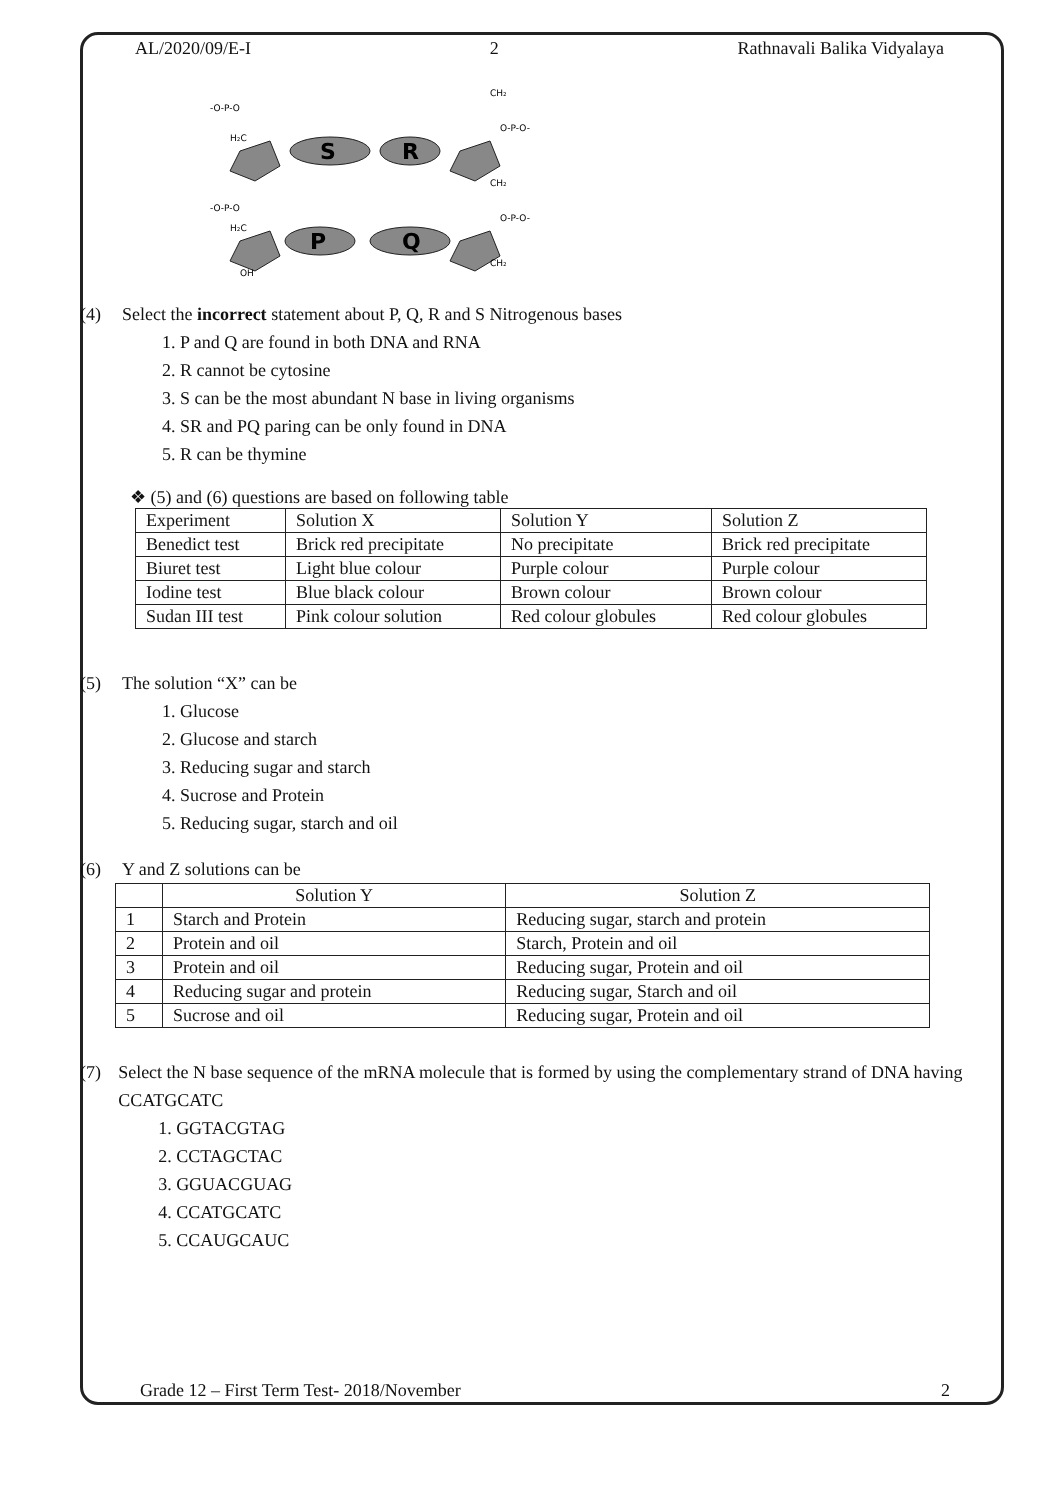AL/2020/09/E-I 2 Rathnavali Balika Vidyalaya
S
R
P
Q
-O-P-O
H₂C
-O-P-O
H₂C
OH
CH₂
O-P-O-
CH₂
O-P-O-
CH₂
(4) Select the incorrect statement about P, Q, R and S Nitrogenous bases
1. P and Q are found in both DNA and RNA
2. R cannot be cytosine
3. S can be the most abundant N base in living organisms
4. SR and PQ paring can be only found in DNA
5. R can be thymine
❖ (5) and (6) questions are based on following table
| Experiment | Solution X | Solution Y | Solution Z |
| Benedict test | Brick red precipitate | No precipitate | Brick red precipitate |
| Biuret test | Light blue colour | Purple colour | Purple colour |
| Iodine test | Blue black colour | Brown colour | Brown colour |
| Sudan III test | Pink colour solution | Red colour globules | Red colour globules |
(5) The solution “X” can be
1. Glucose
2. Glucose and starch
3. Reducing sugar and starch
4. Sucrose and Protein
5. Reducing sugar, starch and oil
(6) Y and Z solutions can be
| | Solution Y | Solution Z |
| --- | --- | --- |
| 1 | Starch and Protein | Reducing sugar, starch and protein |
| 2 | Protein and oil | Starch, Protein and oil |
| 3 | Protein and oil | Reducing sugar, Protein and oil |
| 4 | Reducing sugar and protein | Reducing sugar, Starch and oil |
| 5 | Sucrose and oil | Reducing sugar, Protein and oil |
(7) Select the N base sequence of the mRNA molecule that is formed by using the complementary strand of DNA having CCATGCATC
1. GGTACGTAG
2. CCTAGCTAC
3. GGUACGUAG
4. CCATGCATC
5. CCAUGCAUC
Grade 12 – First Term Test- 2018/November 2